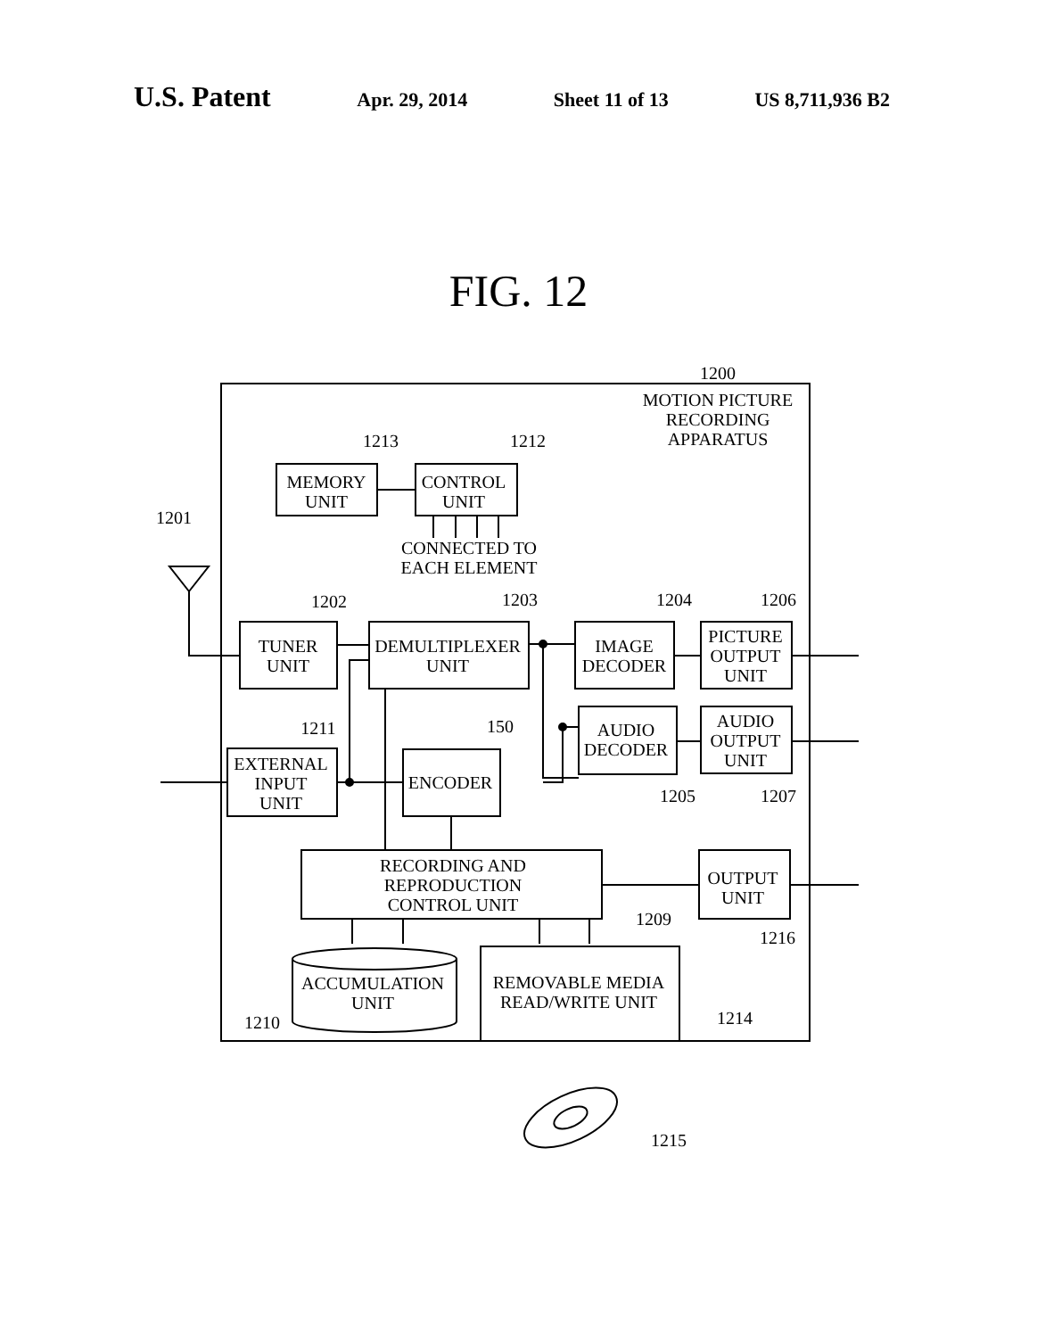U.S. Patent Apr. 29, 2014 Sheet 11 of 13 US 8,711,936 B2
FIG. 12
1200
MOTION PICTURE
RECORDING
APPARATUS
MEMORY
UNIT
CONTROL
UNIT
1213
1212
CONNECTED TO
EACH ELEMENT
1201
TUNER
UNIT
DEMULTIPLEXER
UNIT
IMAGE
DECODER
PICTURE
OUTPUT
UNIT
1202
1203
1204
1206
EXTERNAL
INPUT
UNIT
ENCODER
AUDIO
DECODER
AUDIO
OUTPUT
UNIT
1211
150
1205
1207
RECORDING AND
REPRODUCTION
CONTROL UNIT
OUTPUT
UNIT
1209
1216
ACCUMULATION
UNIT
REMOVABLE MEDIA
READ/WRITE UNIT
1210
1214
1215